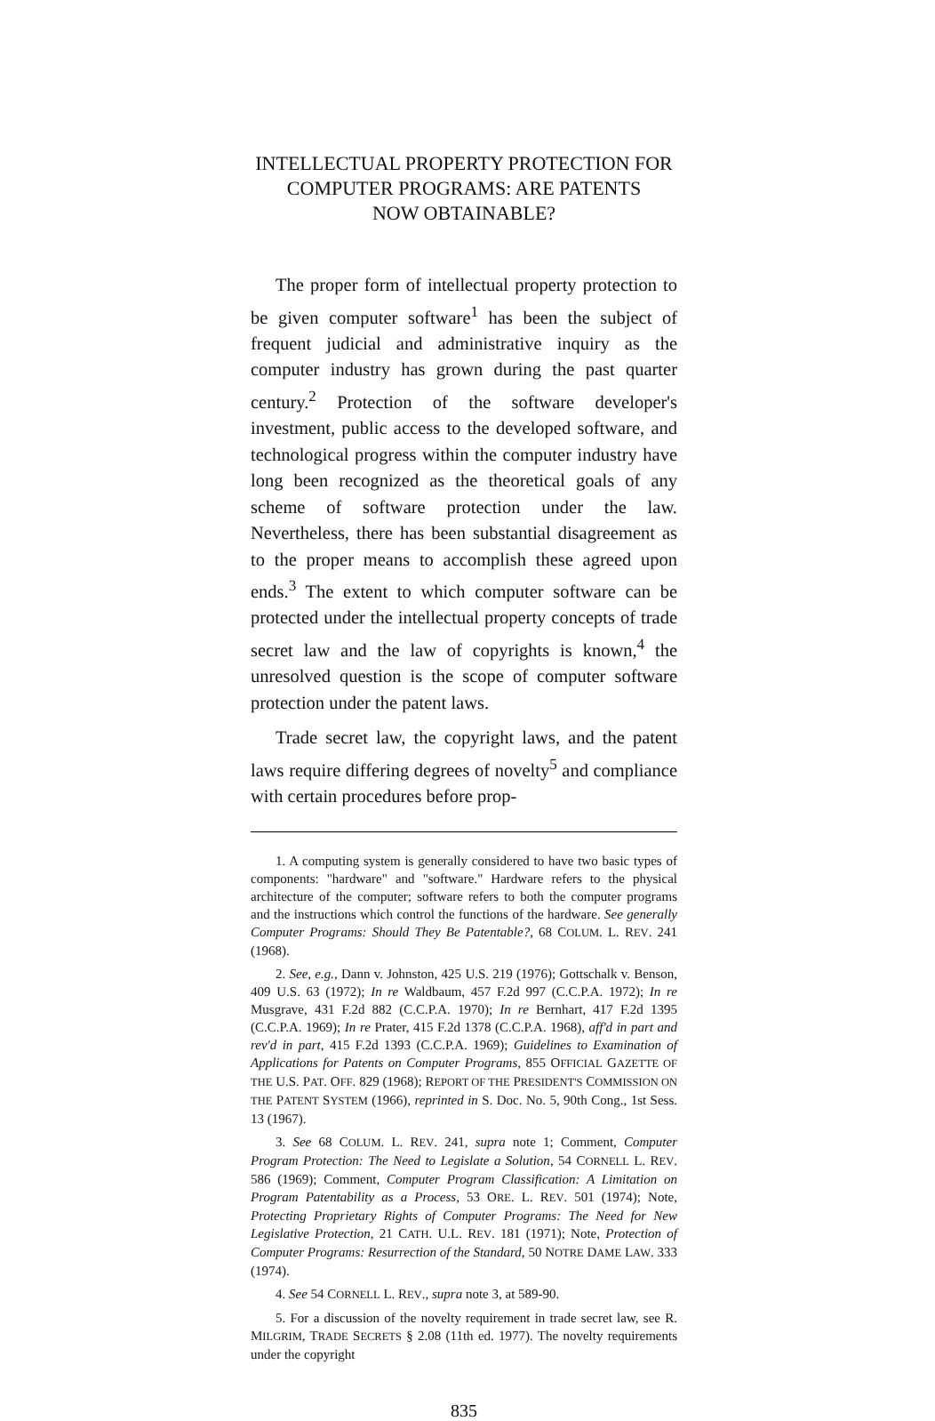INTELLECTUAL PROPERTY PROTECTION FOR
COMPUTER PROGRAMS: ARE PATENTS
NOW OBTAINABLE?
The proper form of intellectual property protection to be given computer software<sup>1</sup> has been the subject of frequent judicial and administrative inquiry as the computer industry has grown during the past quarter century.<sup>2</sup> Protection of the software developer's investment, public access to the developed software, and technological progress within the computer industry have long been recognized as the theoretical goals of any scheme of software protection under the law. Nevertheless, there has been substantial disagreement as to the proper means to accomplish these agreed upon ends.<sup>3</sup> The extent to which computer software can be protected under the intellectual property concepts of trade secret law and the law of copyrights is known,<sup>4</sup> the unresolved question is the scope of computer software protection under the patent laws.
Trade secret law, the copyright laws, and the patent laws require differing degrees of novelty<sup>5</sup> and compliance with certain procedures before prop-
1. A computing system is generally considered to have two basic types of components: "hardware" and "software." Hardware refers to the physical architecture of the computer; software refers to both the computer programs and the instructions which control the functions of the hardware. See generally Computer Programs: Should They Be Patentable?, 68 COLUM. L. REV. 241 (1968).
2. See, e.g., Dann v. Johnston, 425 U.S. 219 (1976); Gottschalk v. Benson, 409 U.S. 63 (1972); In re Waldbaum, 457 F.2d 997 (C.C.P.A. 1972); In re Musgrave, 431 F.2d 882 (C.C.P.A. 1970); In re Bernhart, 417 F.2d 1395 (C.C.P.A. 1969); In re Prater, 415 F.2d 1378 (C.C.P.A. 1968), aff'd in part and rev'd in part, 415 F.2d 1393 (C.C.P.A. 1969); Guidelines to Examination of Applications for Patents on Computer Programs, 855 OFFICIAL GAZETTE OF THE U.S. PAT. OFF. 829 (1968); REPORT OF THE PRESIDENT'S COMMISSION ON THE PATENT SYSTEM (1966), reprinted in S. Doc. No. 5, 90th Cong., 1st Sess. 13 (1967).
3. See 68 COLUM. L. REV. 241, supra note 1; Comment, Computer Program Protection: The Need to Legislate a Solution, 54 CORNELL L. REV. 586 (1969); Comment, Computer Program Classification: A Limitation on Program Patentability as a Process, 53 ORE. L. REV. 501 (1974); Note, Protecting Proprietary Rights of Computer Programs: The Need for New Legislative Protection, 21 CATH. U.L. REV. 181 (1971); Note, Protection of Computer Programs: Resurrection of the Standard, 50 NOTRE DAME LAW. 333 (1974).
4. See 54 CORNELL L. REV., supra note 3, at 589-90.
5. For a discussion of the novelty requirement in trade secret law, see R. MILGRIM, TRADE SECRETS § 2.08 (11th ed. 1977). The novelty requirements under the copyright
835